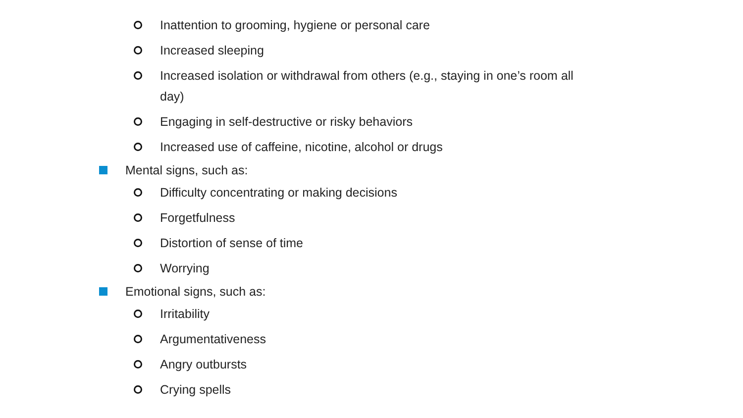Inattention to grooming, hygiene or personal care
Increased sleeping
Increased isolation or withdrawal from others (e.g., staying in one’s room all day)
Engaging in self-destructive or risky behaviors
Increased use of caffeine, nicotine, alcohol or drugs
Mental signs, such as:
Difficulty concentrating or making decisions
Forgetfulness
Distortion of sense of time
Worrying
Emotional signs, such as:
Irritability
Argumentativeness
Angry outbursts
Crying spells